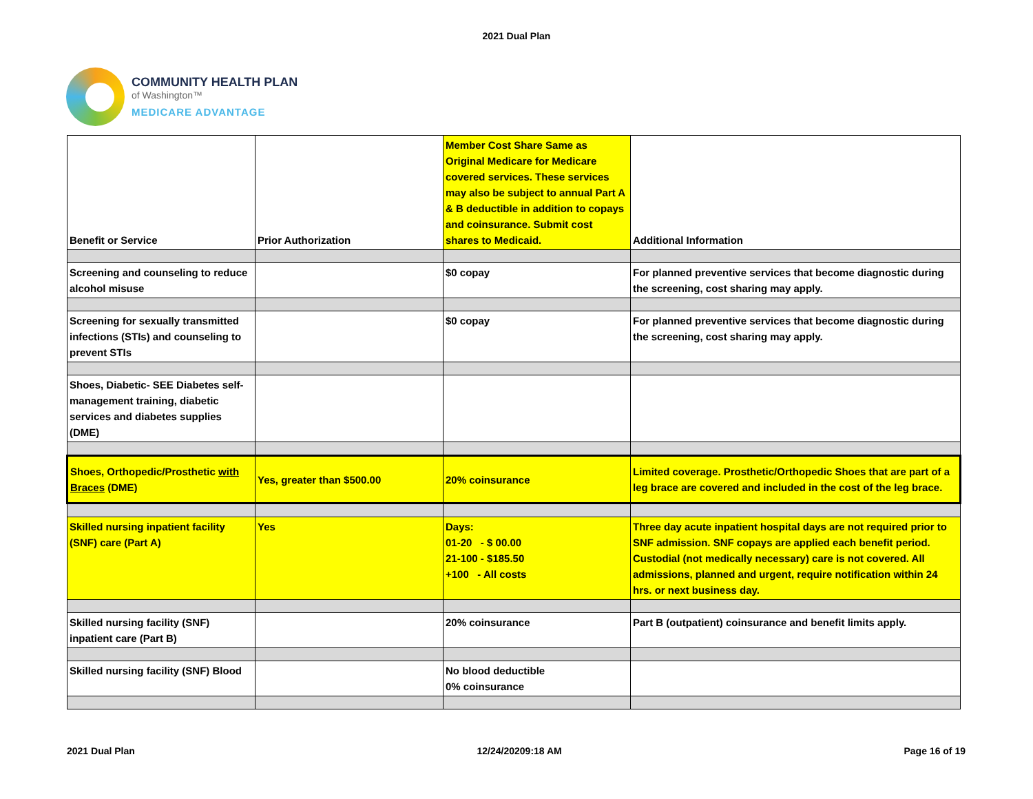2021 Dual Plan
COMMUNITY HEALTH PLAN
of Washington™
MEDICARE ADVANTAGE
| Benefit or Service | Prior Authorization | Member Cost Share Same as Original Medicare for Medicare covered services. These services may also be subject to annual Part A & B deductible in addition to copays and coinsurance. Submit cost shares to Medicaid. | Additional Information |
| Screening and counseling to reduce alcohol misuse | | $0 copay | For planned preventive services that become diagnostic during the screening, cost sharing may apply. |
| Screening for sexually transmitted infections (STIs) and counseling to prevent STIs | | $0 copay | For planned preventive services that become diagnostic during the screening, cost sharing may apply. |
| Shoes, Diabetic- SEE Diabetes self-management training, diabetic services and diabetes supplies (DME) | | | |
| Shoes, Orthopedic/Prosthetic with Braces (DME) | Yes, greater than $500.00 | 20% coinsurance | Limited coverage. Prosthetic/Orthopedic Shoes that are part of a leg brace are covered and included in the cost of the leg brace. |
| Skilled nursing inpatient facility (SNF) care (Part A) | Yes | Days: 01-20 - $ 00.00 21-100 - $185.50 +100 - All costs | Three day acute inpatient hospital days are not required prior to SNF admission. SNF copays are applied each benefit period. Custodial (not medically necessary) care is not covered. All admissions, planned and urgent, require notification within 24 hrs. or next business day. |
| Skilled nursing facility (SNF) inpatient care (Part B) | | 20% coinsurance | Part B (outpatient) coinsurance and benefit limits apply. |
| Skilled nursing facility (SNF) Blood | | No blood deductible 0% coinsurance | |
2021 Dual Plan 12/24/20209:18 AM Page 16 of 19